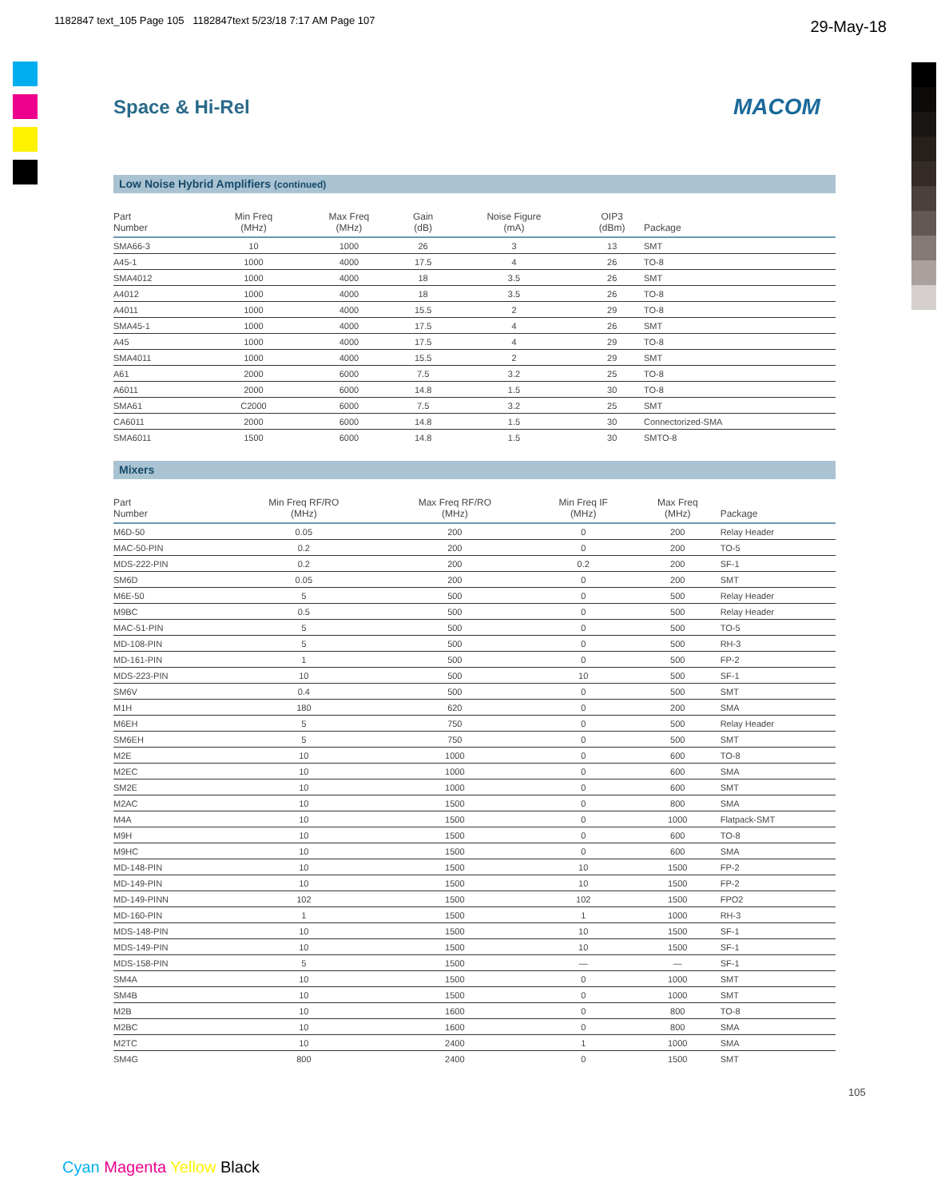1182847 text_105 Page 105 1182847text 5/23/18 7:17 AM Page 107
29-May-18
Space & Hi-Rel MACOM
Low Noise Hybrid Amplifiers (continued)
| Part Number | Min Freq (MHz) | Max Freq (MHz) | Gain (dB) | Noise Figure (mA) | OIP3 (dBm) | Package |
| --- | --- | --- | --- | --- | --- | --- |
| SMA66-3 | 10 | 1000 | 26 | 3 | 13 | SMT |
| A45-1 | 1000 | 4000 | 17.5 | 4 | 26 | TO-8 |
| SMA4012 | 1000 | 4000 | 18 | 3.5 | 26 | SMT |
| A4012 | 1000 | 4000 | 18 | 3.5 | 26 | TO-8 |
| A4011 | 1000 | 4000 | 15.5 | 2 | 29 | TO-8 |
| SMA45-1 | 1000 | 4000 | 17.5 | 4 | 26 | SMT |
| A45 | 1000 | 4000 | 17.5 | 4 | 29 | TO-8 |
| SMA4011 | 1000 | 4000 | 15.5 | 2 | 29 | SMT |
| A61 | 2000 | 6000 | 7.5 | 3.2 | 25 | TO-8 |
| A6011 | 2000 | 6000 | 14.8 | 1.5 | 30 | TO-8 |
| SMA61 | C2000 | 6000 | 7.5 | 3.2 | 25 | SMT |
| CA6011 | 2000 | 6000 | 14.8 | 1.5 | 30 | Connectorized-SMA |
| SMA6011 | 1500 | 6000 | 14.8 | 1.5 | 30 | SMTO-8 |
Mixers
| Part Number | Min Freq RF/RO (MHz) | Max Freq RF/RO (MHz) | Min Freq IF (MHz) | Max Freq (MHz) | Package |
| --- | --- | --- | --- | --- | --- |
| M6D-50 | 0.05 | 200 | 0 | 200 | Relay Header |
| MAC-50-PIN | 0.2 | 200 | 0 | 200 | TO-5 |
| MDS-222-PIN | 0.2 | 200 | 0.2 | 200 | SF-1 |
| SM6D | 0.05 | 200 | 0 | 200 | SMT |
| M6E-50 | 5 | 500 | 0 | 500 | Relay Header |
| M9BC | 0.5 | 500 | 0 | 500 | Relay Header |
| MAC-51-PIN | 5 | 500 | 0 | 500 | TO-5 |
| MD-108-PIN | 5 | 500 | 0 | 500 | RH-3 |
| MD-161-PIN | 1 | 500 | 0 | 500 | FP-2 |
| MDS-223-PIN | 10 | 500 | 10 | 500 | SF-1 |
| SM6V | 0.4 | 500 | 0 | 500 | SMT |
| M1H | 180 | 620 | 0 | 200 | SMA |
| M6EH | 5 | 750 | 0 | 500 | Relay Header |
| SM6EH | 5 | 750 | 0 | 500 | SMT |
| M2E | 10 | 1000 | 0 | 600 | TO-8 |
| M2EC | 10 | 1000 | 0 | 600 | SMA |
| SM2E | 10 | 1000 | 0 | 600 | SMT |
| M2AC | 10 | 1500 | 0 | 800 | SMA |
| M4A | 10 | 1500 | 0 | 1000 | Flatpack-SMT |
| M9H | 10 | 1500 | 0 | 600 | TO-8 |
| M9HC | 10 | 1500 | 0 | 600 | SMA |
| MD-148-PIN | 10 | 1500 | 10 | 1500 | FP-2 |
| MD-149-PIN | 10 | 1500 | 10 | 1500 | FP-2 |
| MD-149-PINN | 102 | 1500 | 102 | 1500 | FPO2 |
| MD-160-PIN | 1 | 1500 | 1 | 1000 | RH-3 |
| MDS-148-PIN | 10 | 1500 | 10 | 1500 | SF-1 |
| MDS-149-PIN | 10 | 1500 | 10 | 1500 | SF-1 |
| MDS-158-PIN | 5 | 1500 | — | — | SF-1 |
| SM4A | 10 | 1500 | 0 | 1000 | SMT |
| SM4B | 10 | 1500 | 0 | 1000 | SMT |
| M2B | 10 | 1600 | 0 | 800 | TO-8 |
| M2BC | 10 | 1600 | 0 | 800 | SMA |
| M2TC | 10 | 2400 | 1 | 1000 | SMA |
| SM4G | 800 | 2400 | 0 | 1500 | SMT |
105
Cyan Magenta Yellow Black